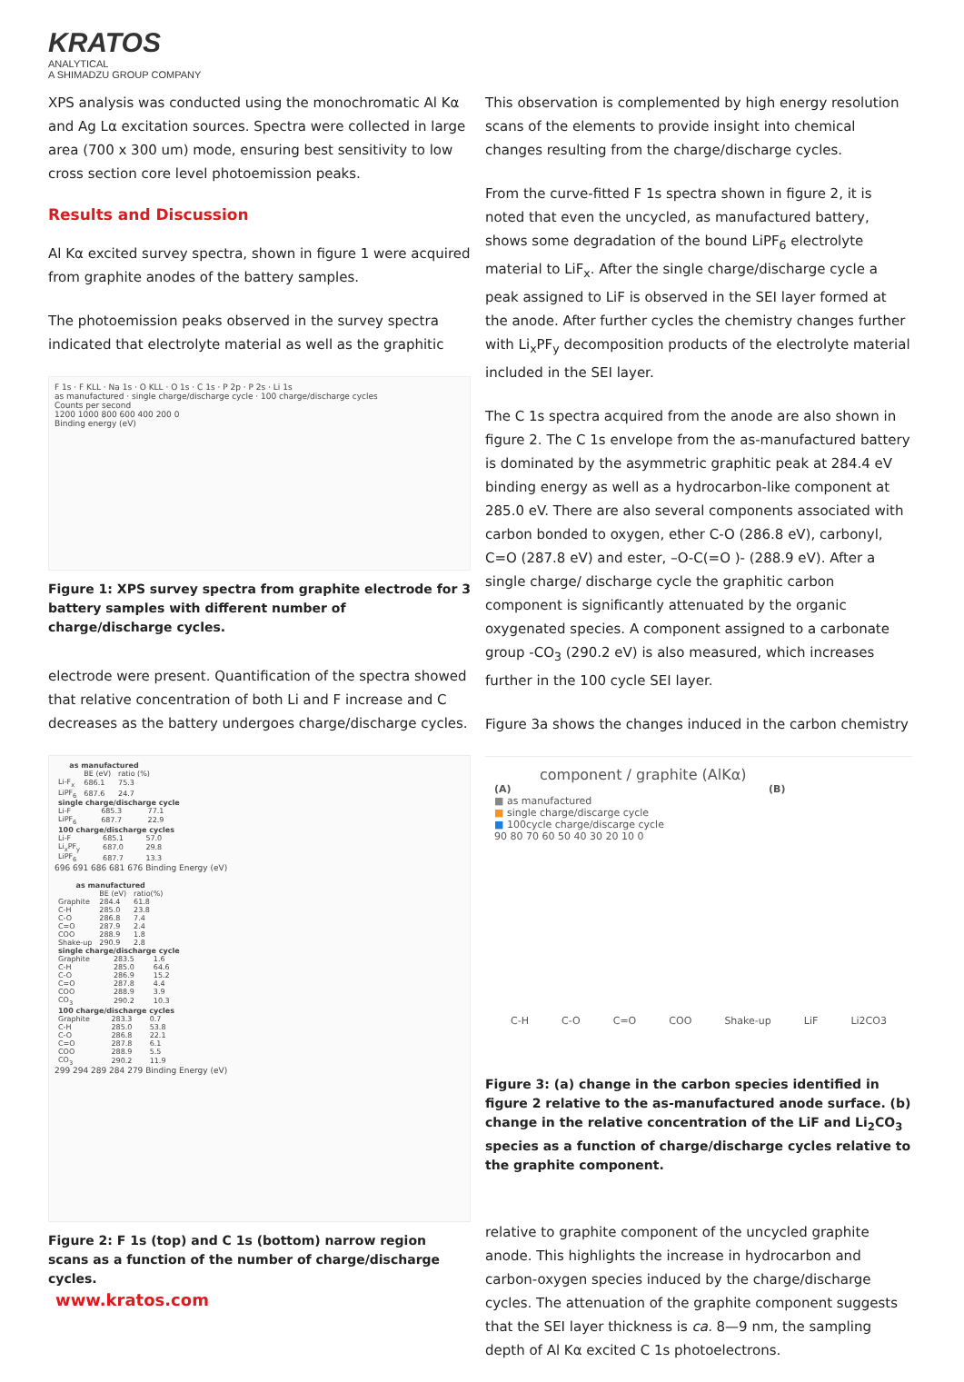KRATOS
ANALYTICAL
A SHIMADZU GROUP COMPANY
XPS analysis was conducted using the monochromatic Al Kα and Ag Lα excitation sources. Spectra were collected in large area (700 x 300 um) mode, ensuring best sensitivity to low cross section core level photoemission peaks.
Results and Discussion
Al Kα excited survey spectra, shown in figure 1 were acquired from graphite anodes of the battery samples.
The photoemission peaks observed in the survey spectra indicated that electrolyte material as well as the graphitic
F 1s · F KLL · Na 1s · O KLL · O 1s · C 1s · P 2p · P 2s · Li 1s
as manufactured · single charge/discharge cycle · 100 charge/discharge cycles
Counts per second
1200 1000 800 600 400 200 0
Binding energy (eV)
Figure 1: XPS survey spectra from graphite electrode for 3 battery samples with different number of charge/discharge cycles.
electrode were present. Quantification of the spectra showed that relative concentration of both Li and F increase and C decreases as the battery undergoes charge/discharge cycles.
| as manufactured | | |
| --- | --- | --- |
| | BE (eV) | ratio (%) |
| Li-F<sub>x</sub> | 686.1 | 75.3 |
| LiPF<sub>6</sub> | 687.6 | 24.7 |
| single charge/discharge cycle | | |
| --- | --- | --- |
| Li-F | 685.3 | 77.1 |
| LiPF<sub>6</sub> | 687.7 | 22.9 |
| 100 charge/discharge cycles | | |
| --- | --- | --- |
| Li-F | 685.1 | 57.0 |
| Li<sub>x</sub>PF<sub>y</sub> | 687.0 | 29.8 |
| LiPF<sub>6</sub> | 687.7 | 13.3 |
696 691 686 681 676 Binding Energy (eV)
| as manufactured | | |
| --- | --- | --- |
| | BE (eV) | ratio(%) |
| Graphite | 284.4 | 61.8 |
| C-H | 285.0 | 23.8 |
| C-O | 286.8 | 7.4 |
| C=O | 287.9 | 2.4 |
| COO | 288.9 | 1.8 |
| Shake-up | 290.9 | 2.8 |
| single charge/discharge cycle | | |
| --- | --- | --- |
| Graphite | 283.5 | 1.6 |
| C-H | 285.0 | 64.6 |
| C-O | 286.9 | 15.2 |
| C=O | 287.8 | 4.4 |
| COO | 288.9 | 3.9 |
| CO<sub>3</sub> | 290.2 | 10.3 |
| 100 charge/discharge cycles | | |
| --- | --- | --- |
| Graphite | 283.3 | 0.7 |
| C-H | 285.0 | 53.8 |
| C-O | 286.8 | 22.1 |
| C=O | 287.8 | 6.1 |
| COO | 288.9 | 5.5 |
| CO<sub>3</sub> | 290.2 | 11.9 |
299 294 289 284 279 Binding Energy (eV)
Figure 2: F 1s (top) and C 1s (bottom) narrow region scans as a function of the number of charge/discharge cycles.
This observation is complemented by high energy resolution scans of the elements to provide insight into chemical changes resulting from the charge/discharge cycles.
From the curve-fitted F 1s spectra shown in figure 2, it is noted that even the uncycled, as manufactured battery, shows some degradation of the bound LiPF<sub>6</sub> electrolyte material to LiF<sub>x</sub>. After the single charge/discharge cycle a peak assigned to LiF is observed in the SEI layer formed at the anode. After further cycles the chemistry changes further with Li<sub>x</sub>PF<sub>y</sub> decomposition products of the electrolyte material included in the SEI layer.
The C 1s spectra acquired from the anode are also shown in figure 2. The C 1s envelope from the as-manufactured battery is dominated by the asymmetric graphitic peak at 284.4 eV binding energy as well as a hydrocarbon-like component at 285.0 eV. There are also several components associated with carbon bonded to oxygen, ether C-O (286.8 eV), carbonyl, C=O (287.8 eV) and ester, –O-C(=O )- (288.9 eV). After a single charge/ discharge cycle the graphitic carbon component is significantly attenuated by the organic oxygenated species. A component assigned to a carbonate group -CO<sub>3</sub> (290.2 eV) is also measured, which increases further in the 100 cycle SEI layer.
Figure 3a shows the changes induced in the carbon chemistry
component / graphite (AlKα)
(A) (B)
■ as manufactured
■ single charge/discarge cycle
■ 100cycle charge/discarge cycle
90 80 70 60 50 40 30 20 10 0
C-H C-O C=O COO Shake-up LiF Li2CO3
Figure 3: (a) change in the carbon species identified in figure 2 relative to the as-manufactured anode surface. (b) change in the relative concentration of the LiF and Li<sub>2</sub>CO<sub>3</sub> species as a function of charge/discharge cycles relative to the graphite component.
relative to graphite component of the uncycled graphite anode. This highlights the increase in hydrocarbon and carbon-oxygen species induced by the charge/discharge cycles. The attenuation of the graphite component suggests that the SEI layer thickness is ca. 8—9 nm, the sampling depth of Al Kα excited C 1s photoelectrons.
www.kratos.com